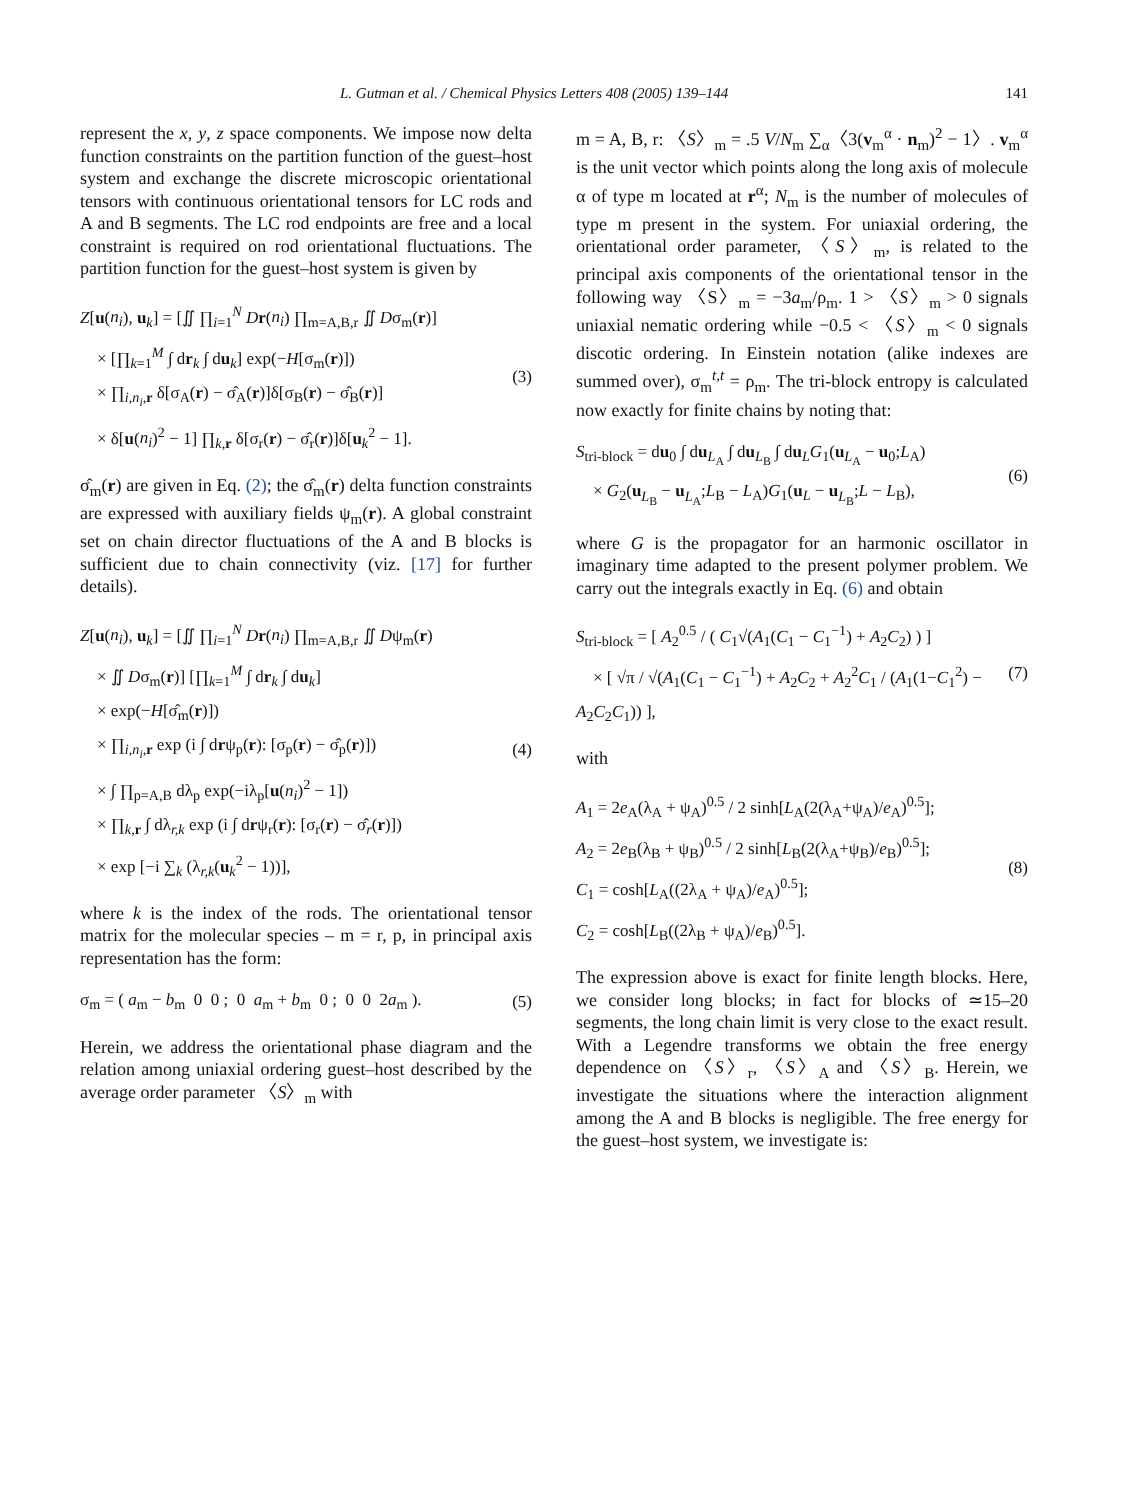L. Gutman et al. / Chemical Physics Letters 408 (2005) 139–144 141
represent the x, y, z space components. We impose now delta function constraints on the partition function of the guest–host system and exchange the discrete microscopic orientational tensors with continuous orientational tensors for LC rods and A and B segments. The LC rod endpoints are free and a local constraint is required on rod orientational fluctuations. The partition function for the guest–host system is given by
Z[u(n<sub>i</sub>), u<sub>k</sub>] = [∬ ∏<sub>i=1</sub><sup>N</sup> Dr(n<sub>i</sub>) ∏<sub>m=A,B,r</sub> ∬ Dσ<sub>m</sub>(r)]
× [∏<sub>k=1</sub><sup>M</sup> ∫ dr<sub>k</sub> ∫ du<sub>k</sub>] exp(−H[σ<sub>m</sub>(r)])
× ∏<sub>i,n<sub>i</sub>,r</sub> δ[σ<sub>A</sub>(r) − σ̂<sub>A</sub>(r)]δ[σ<sub>B</sub>(r) − σ̂<sub>B</sub>(r)]
× δ[u(n<sub>i</sub>)<sup>2</sup> − 1] ∏<sub>k,r</sub> δ[σ<sub>r</sub>(r) − σ̂<sub>r</sub>(r)]δ[u<sub>k</sub><sup>2</sup> − 1].
(3)
σ̂<sub>m</sub>(r) are given in Eq. (2); the σ̂<sub>m</sub>(r) delta function constraints are expressed with auxiliary fields ψ<sub>m</sub>(r). A global constraint set on chain director fluctuations of the A and B blocks is sufficient due to chain connectivity (viz. [17] for further details).
Z[u(n<sub>i</sub>), u<sub>k</sub>] = [∬ ∏<sub>i=1</sub><sup>N</sup> Dr(n<sub>i</sub>) ∏<sub>m=A,B,r</sub> ∬ Dψ<sub>m</sub>(r)
× ∬ Dσ<sub>m</sub>(r)] [∏<sub>k=1</sub><sup>M</sup> ∫ dr<sub>k</sub> ∫ du<sub>k</sub>]
× exp(−H[σ̂<sub>m</sub>(r)])
× ∏<sub>i,n<sub>i</sub>,r</sub> exp (i ∫ drψ<sub>p</sub>(r): [σ<sub>p</sub>(r) − σ̂<sub>p</sub>(r)])
× ∫ ∏<sub>p=A,B</sub> dλ<sub>p</sub> exp(−iλ<sub>p</sub>[u(n<sub>i</sub>)<sup>2</sup> − 1])
× ∏<sub>k,r</sub> ∫ dλ<sub>r,k</sub> exp (i ∫ drψ<sub>r</sub>(r): [σ<sub>r</sub>(r) − σ̂<sub>r</sub>(r)])
× exp [−i ∑<sub>k</sub> (λ<sub>r,k</sub>(u<sub>k</sub><sup>2</sup> − 1))],
(4)
where k is the index of the rods. The orientational tensor matrix for the molecular species – m = r, p, in principal axis representation has the form:
σ<sub>m</sub> = ( a<sub>m</sub> − b<sub>m</sub> 0 0 ; 0 a<sub>m</sub> + b<sub>m</sub> 0 ; 0 0 2a<sub>m</sub> ).
(5)
Herein, we address the orientational phase diagram and the relation among uniaxial ordering guest–host described by the average order parameter 〈S〉<sub>m</sub> with
m = A, B, r: 〈S〉<sub>m</sub> = .5 V/N<sub>m</sub> ∑<sub>α</sub>〈3(v<sub>m</sub><sup>α</sup> · n<sub>m</sub>)<sup>2</sup> − 1〉. v<sub>m</sub><sup>α</sup> is the unit vector which points along the long axis of molecule α of type m located at r<sup>α</sup>; N<sub>m</sub> is the number of molecules of type m present in the system. For uniaxial ordering, the orientational order parameter, 〈S〉<sub>m</sub>, is related to the principal axis components of the orientational tensor in the following way 〈S〉<sub>m</sub> = −3a<sub>m</sub>/ρ<sub>m</sub>. 1 > 〈S〉<sub>m</sub> > 0 signals uniaxial nematic ordering while −0.5 < 〈S〉<sub>m</sub> < 0 signals discotic ordering. In Einstein notation (alike indexes are summed over), σ<sub>m</sub><sup>t,t</sup> = ρ<sub>m</sub>. The tri-block entropy is calculated now exactly for finite chains by noting that:
S<sub>tri-block</sub> = du<sub>0</sub> ∫ du<sub>L<sub>A</sub></sub> ∫ du<sub>L<sub>B</sub></sub> ∫ du<sub>L</sub>G<sub>1</sub>(u<sub>L<sub>A</sub></sub> − u<sub>0</sub>;L<sub>A</sub>)
× G<sub>2</sub>(u<sub>L<sub>B</sub></sub> − u<sub>L<sub>A</sub></sub>;L<sub>B</sub> − L<sub>A</sub>)G<sub>1</sub>(u<sub>L</sub> − u<sub>L<sub>B</sub></sub>;L − L<sub>B</sub>),
(6)
where G is the propagator for an harmonic oscillator in imaginary time adapted to the present polymer problem. We carry out the integrals exactly in Eq. (6) and obtain
S<sub>tri-block</sub> = [ A<sub>2</sub><sup>0.5</sup> / ( C<sub>1</sub>√(A<sub>1</sub>(C<sub>1</sub> − C<sub>1</sub><sup>−1</sup>) + A<sub>2</sub>C<sub>2</sub>) ) ]
× [ √π / √(A<sub>1</sub>(C<sub>1</sub> − C<sub>1</sub><sup>−1</sup>) + A<sub>2</sub>C<sub>2</sub> + A<sub>2</sub><sup>2</sup>C<sub>1</sub> / (A<sub>1</sub>(1−C<sub>1</sub><sup>2</sup>) − A<sub>2</sub>C<sub>2</sub>C<sub>1</sub>)) ],
(7)
with
A<sub>1</sub> = 2e<sub>A</sub>(λ<sub>A</sub> + ψ<sub>A</sub>)<sup>0.5</sup> / 2 sinh[L<sub>A</sub>(2(λ<sub>A</sub>+ψ<sub>A</sub>)/e<sub>A</sub>)<sup>0.5</sup>];
A<sub>2</sub> = 2e<sub>B</sub>(λ<sub>B</sub> + ψ<sub>B</sub>)<sup>0.5</sup> / 2 sinh[L<sub>B</sub>(2(λ<sub>A</sub>+ψ<sub>B</sub>)/e<sub>B</sub>)<sup>0.5</sup>];
C<sub>1</sub> = cosh[L<sub>A</sub>((2λ<sub>A</sub> + ψ<sub>A</sub>)/e<sub>A</sub>)<sup>0.5</sup>];
C<sub>2</sub> = cosh[L<sub>B</sub>((2λ<sub>B</sub> + ψ<sub>A</sub>)/e<sub>B</sub>)<sup>0.5</sup>].
(8)
The expression above is exact for finite length blocks. Here, we consider long blocks; in fact for blocks of ≃15–20 segments, the long chain limit is very close to the exact result. With a Legendre transforms we obtain the free energy dependence on 〈S〉<sub>r</sub>, 〈S〉<sub>A</sub> and 〈S〉<sub>B</sub>. Herein, we investigate the situations where the interaction alignment among the A and B blocks is negligible. The free energy for the guest–host system, we investigate is: